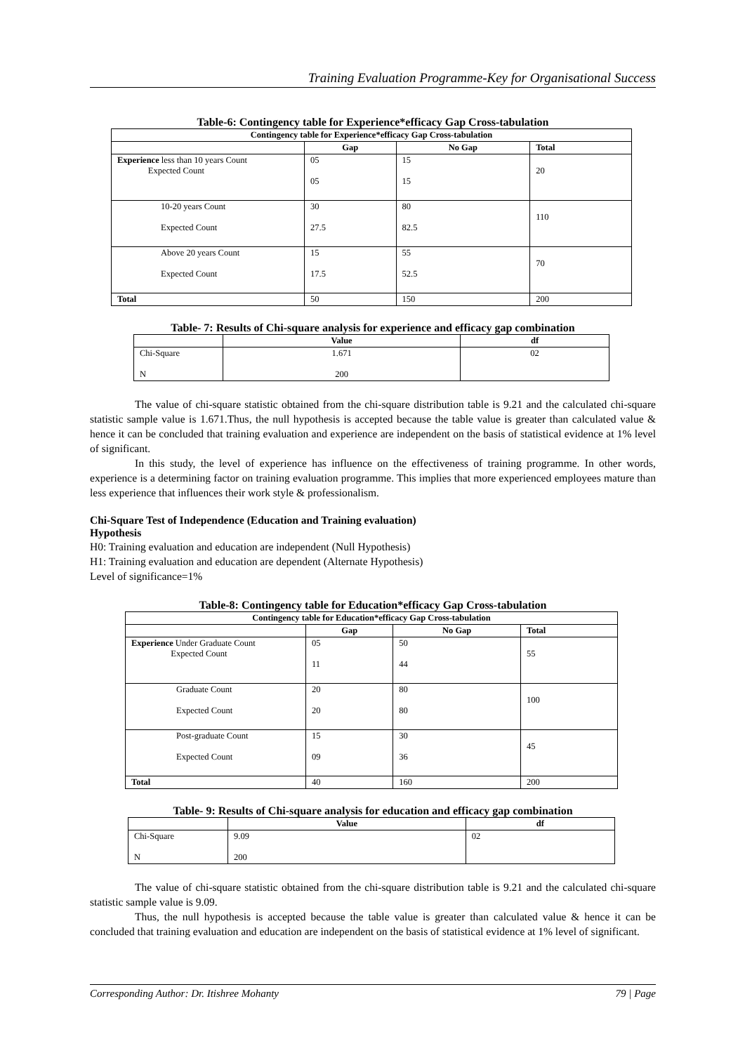Training Evaluation Programme-Key for Organisational Success
Table-6: Contingency table for Experience*efficacy Gap Cross-tabulation
| Contingency table for Experience*efficacy Gap Cross-tabulation | | | |
| --- | --- | --- | --- |
| | Gap | No Gap | Total |
| Experience less than 10 years Count Expected Count | 05 05 | 15 15 | 20 |
| 10-20 years Count Expected Count | 30 27.5 | 80 82.5 | 110 |
| Above 20 years Count Expected Count | 15 17.5 | 55 52.5 | 70 |
| Total | 50 | 150 | 200 |
Table- 7: Results of Chi-square analysis for experience and efficacy gap combination
| | Value | df |
| --- | --- | --- |
| Chi-Square N | 1.671 200 | 02 |
The value of chi-square statistic obtained from the chi-square distribution table is 9.21 and the calculated chi-square statistic sample value is 1.671.Thus, the null hypothesis is accepted because the table value is greater than calculated value & hence it can be concluded that training evaluation and experience are independent on the basis of statistical evidence at 1% level of significant.
In this study, the level of experience has influence on the effectiveness of training programme. In other words, experience is a determining factor on training evaluation programme. This implies that more experienced employees mature than less experience that influences their work style & professionalism.
Chi-Square Test of Independence (Education and Training evaluation)
Hypothesis
H0: Training evaluation and education are independent (Null Hypothesis)
H1: Training evaluation and education are dependent (Alternate Hypothesis)
Level of significance=1%
Table-8: Contingency table for Education*efficacy Gap Cross-tabulation
| Contingency table for Education*efficacy Gap Cross-tabulation | | | |
| --- | --- | --- | --- |
| | Gap | No Gap | Total |
| Experience Under Graduate Count Expected Count | 05 11 | 50 44 | 55 |
| Graduate Count Expected Count | 20 20 | 80 80 | 100 |
| Post-graduate Count Expected Count | 15 09 | 30 36 | 45 |
| Total | 40 | 160 | 200 |
Table- 9: Results of Chi-square analysis for education and efficacy gap combination
| | Value | df |
| --- | --- | --- |
| Chi-Square N | 9.09 200 | 02 |
The value of chi-square statistic obtained from the chi-square distribution table is 9.21 and the calculated chi-square statistic sample value is 9.09.
Thus, the null hypothesis is accepted because the table value is greater than calculated value & hence it can be concluded that training evaluation and education are independent on the basis of statistical evidence at 1% level of significant.
Corresponding Author: Dr. Itishree Mohanty 79 | Page